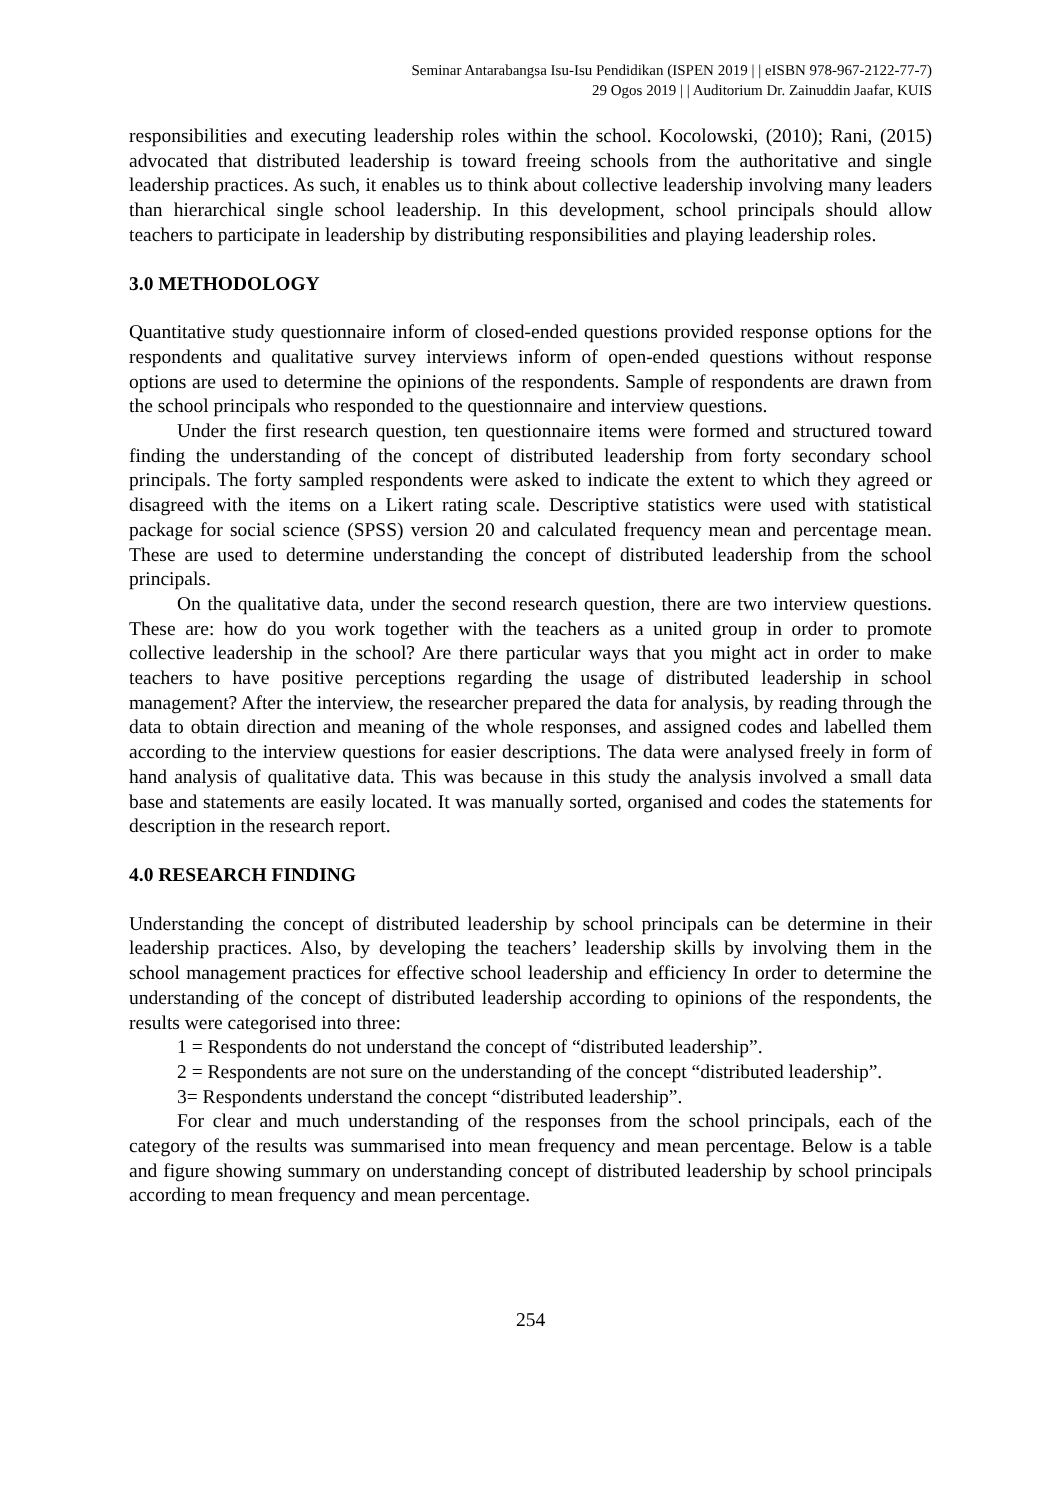Seminar Antarabangsa Isu-Isu Pendidikan (ISPEN 2019 | | eISBN 978-967-2122-77-7)
29 Ogos 2019 | | Auditorium Dr. Zainuddin Jaafar, KUIS
responsibilities and executing leadership roles within the school. Kocolowski, (2010); Rani, (2015) advocated that distributed leadership is toward freeing schools from the authoritative and single leadership practices. As such, it enables us to think about collective leadership involving many leaders than hierarchical single school leadership. In this development, school principals should allow teachers to participate in leadership by distributing responsibilities and playing leadership roles.
3.0 METHODOLOGY
Quantitative study questionnaire inform of closed-ended questions provided response options for the respondents and qualitative survey interviews inform of open-ended questions without response options are used to determine the opinions of the respondents. Sample of respondents are drawn from the school principals who responded to the questionnaire and interview questions.
Under the first research question, ten questionnaire items were formed and structured toward finding the understanding of the concept of distributed leadership from forty secondary school principals. The forty sampled respondents were asked to indicate the extent to which they agreed or disagreed with the items on a Likert rating scale. Descriptive statistics were used with statistical package for social science (SPSS) version 20 and calculated frequency mean and percentage mean. These are used to determine understanding the concept of distributed leadership from the school principals.
On the qualitative data, under the second research question, there are two interview questions. These are: how do you work together with the teachers as a united group in order to promote collective leadership in the school? Are there particular ways that you might act in order to make teachers to have positive perceptions regarding the usage of distributed leadership in school management? After the interview, the researcher prepared the data for analysis, by reading through the data to obtain direction and meaning of the whole responses, and assigned codes and labelled them according to the interview questions for easier descriptions. The data were analysed freely in form of hand analysis of qualitative data. This was because in this study the analysis involved a small data base and statements are easily located. It was manually sorted, organised and codes the statements for description in the research report.
4.0 RESEARCH FINDING
Understanding the concept of distributed leadership by school principals can be determine in their leadership practices. Also, by developing the teachers’ leadership skills by involving them in the school management practices for effective school leadership and efficiency In order to determine the understanding of the concept of distributed leadership according to opinions of the respondents, the results were categorised into three:
1 = Respondents do not understand the concept of “distributed leadership”.
2 = Respondents are not sure on the understanding of the concept “distributed leadership”.
3= Respondents understand the concept “distributed leadership”.
For clear and much understanding of the responses from the school principals, each of the category of the results was summarised into mean frequency and mean percentage. Below is a table and figure showing summary on understanding concept of distributed leadership by school principals according to mean frequency and mean percentage.
254